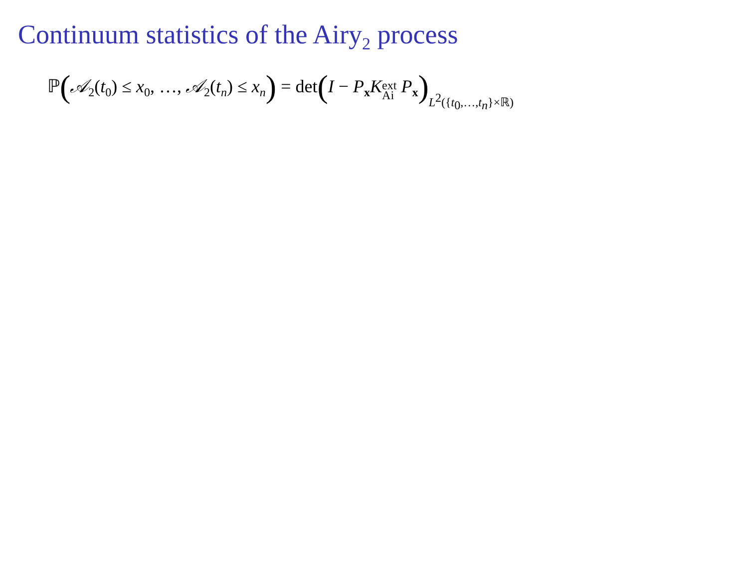Continuum statistics of the Airy<sub>2</sub> process
ℙ(𝒜<sub>2</sub>(t<sub>0</sub>) ≤ x<sub>0</sub>, …, 𝒜<sub>2</sub>(t<sub>n</sub>) ≤ x<sub>n</sub>) = det(I − P<sub>x</sub>Kext
Ai P<sub>x</sub>) L<sup>2</sup>({t<sub>0</sub>,…,t<sub>n</sub>}×ℝ)